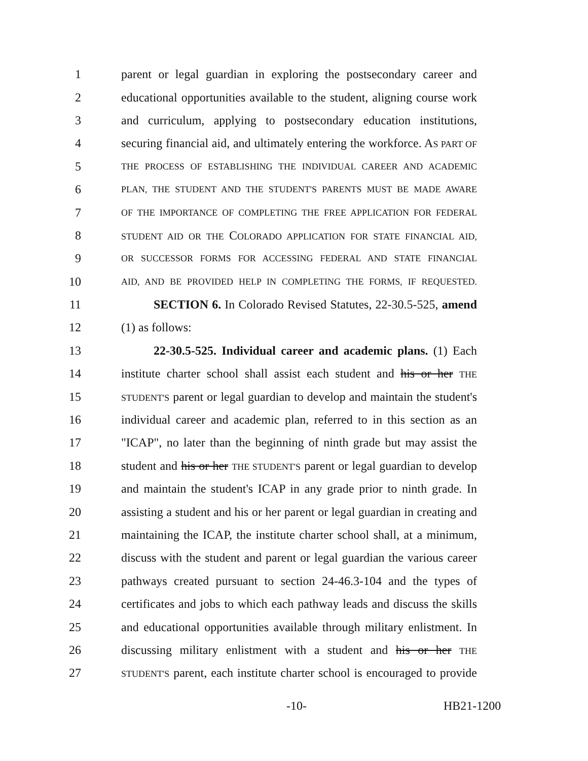1 parent or legal guardian in exploring the postsecondary career and
2 educational opportunities available to the student, aligning course work
3 and curriculum, applying to postsecondary education institutions,
4 securing financial aid, and ultimately entering the workforce. AS PART OF
5 THE PROCESS OF ESTABLISHING THE INDIVIDUAL CAREER AND ACADEMIC
6 PLAN, THE STUDENT AND THE STUDENT'S PARENTS MUST BE MADE AWARE
7 OF THE IMPORTANCE OF COMPLETING THE FREE APPLICATION FOR FEDERAL
8 STUDENT AID OR THE COLORADO APPLICATION FOR STATE FINANCIAL AID,
9 OR SUCCESSOR FORMS FOR ACCESSING FEDERAL AND STATE FINANCIAL
10 AID, AND BE PROVIDED HELP IN COMPLETING THE FORMS, IF REQUESTED.
11 SECTION 6. In Colorado Revised Statutes, 22-30.5-525, amend
12 (1) as follows:
13 22-30.5-525. Individual career and academic plans. (1) Each
14 institute charter school shall assist each student and his or her THE
15 STUDENT'S parent or legal guardian to develop and maintain the student's
16 individual career and academic plan, referred to in this section as an
17 "ICAP", no later than the beginning of ninth grade but may assist the
18 student and his or her THE STUDENT'S parent or legal guardian to develop
19 and maintain the student's ICAP in any grade prior to ninth grade. In
20 assisting a student and his or her parent or legal guardian in creating and
21 maintaining the ICAP, the institute charter school shall, at a minimum,
22 discuss with the student and parent or legal guardian the various career
23 pathways created pursuant to section 24-46.3-104 and the types of
24 certificates and jobs to which each pathway leads and discuss the skills
25 and educational opportunities available through military enlistment. In
26 discussing military enlistment with a student and his or her THE
27 STUDENT'S parent, each institute charter school is encouraged to provide
-10- HB21-1200